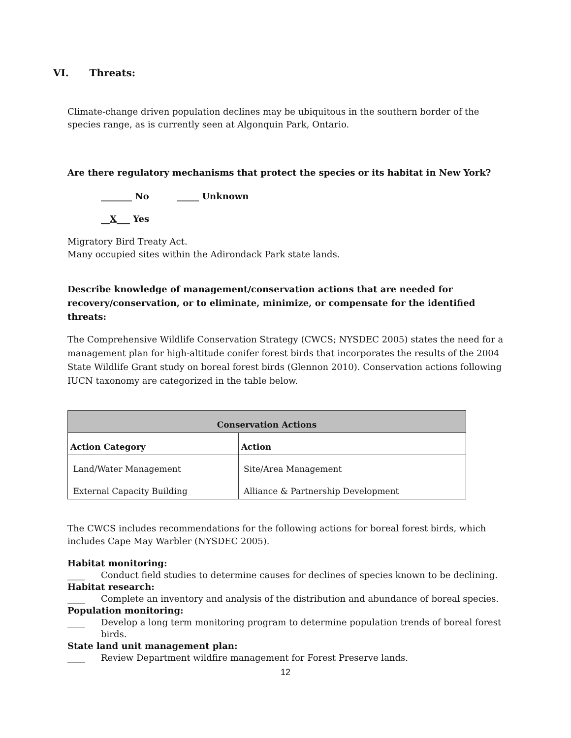VI. Threats:
Climate-change driven population declines may be ubiquitous in the southern border of the species range, as is currently seen at Algonquin Park, Ontario.
Are there regulatory mechanisms that protect the species or its habitat in New York?
_______ No _____ Unknown
__X___ Yes
Migratory Bird Treaty Act.
Many occupied sites within the Adirondack Park state lands.
Describe knowledge of management/conservation actions that are needed for recovery/conservation, or to eliminate, minimize, or compensate for the identified threats:
The Comprehensive Wildlife Conservation Strategy (CWCS; NYSDEC 2005) states the need for a management plan for high-altitude conifer forest birds that incorporates the results of the 2004 State Wildlife Grant study on boreal forest birds (Glennon 2010). Conservation actions following IUCN taxonomy are categorized in the table below.
| Conservation Actions | |
| --- | --- |
| Action Category | Action |
| Land/Water Management | Site/Area Management |
| External Capacity Building | Alliance & Partnership Development |
The CWCS includes recommendations for the following actions for boreal forest birds, which includes Cape May Warbler (NYSDEC 2005).
Habitat monitoring:
____ Conduct field studies to determine causes for declines of species known to be declining.
Habitat research:
____ Complete an inventory and analysis of the distribution and abundance of boreal species.
Population monitoring:
____ Develop a long term monitoring program to determine population trends of boreal forest birds.
State land unit management plan:
____ Review Department wildfire management for Forest Preserve lands.
12